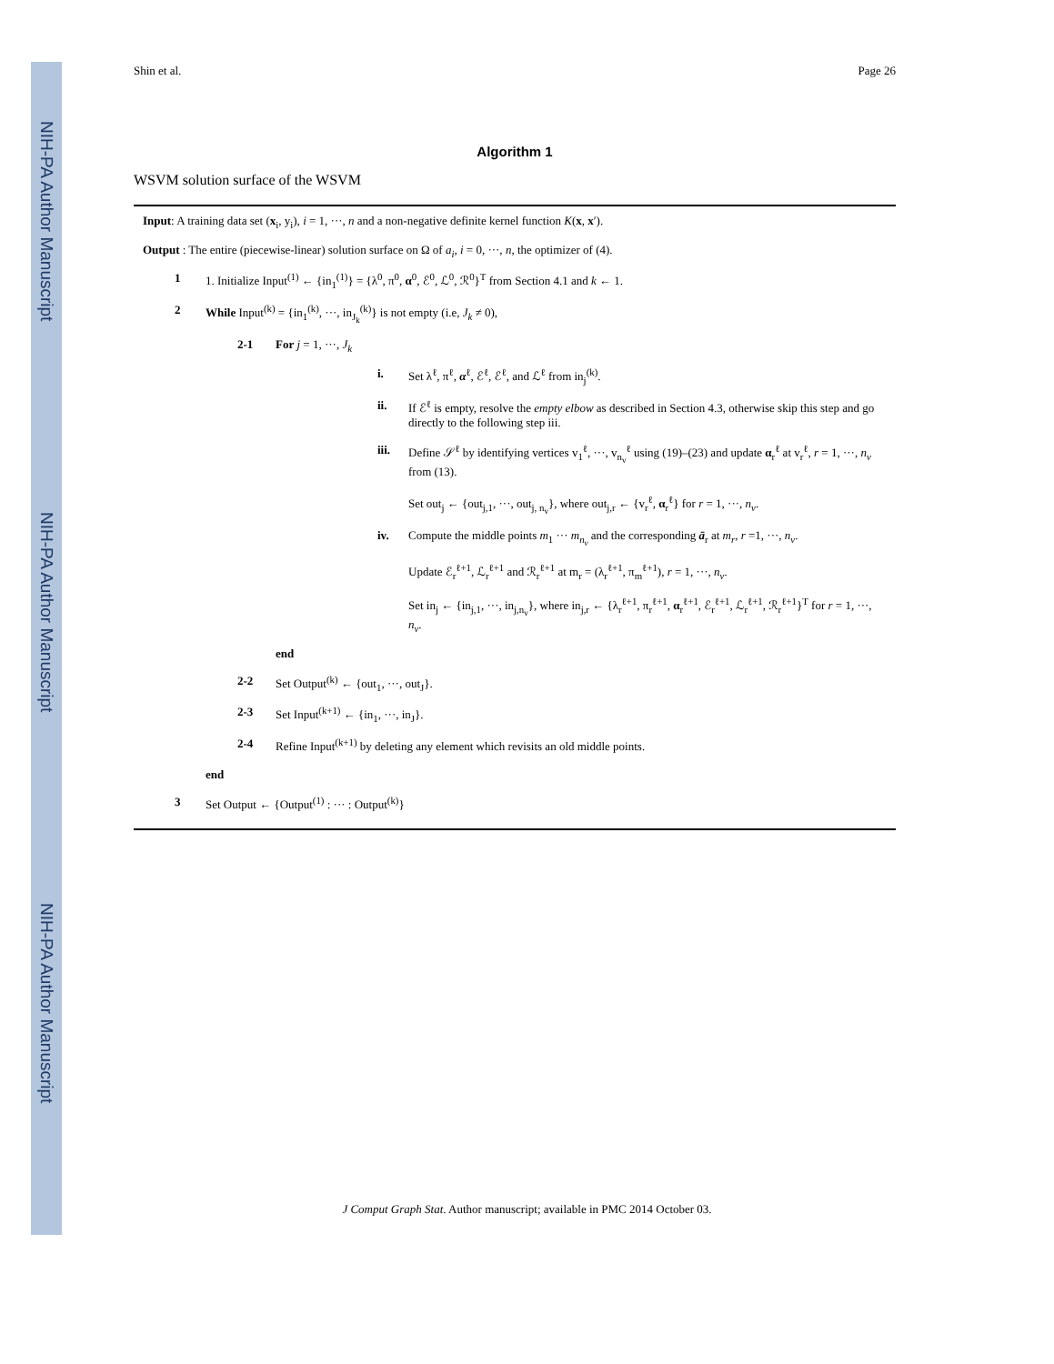NIH-PA Author Manuscript
NIH-PA Author Manuscript
NIH-PA Author Manuscript
Shin et al. Page 26
Algorithm 1
WSVM solution surface of the WSVM
Input: A training data set (x<sub>i</sub>, y<sub>i</sub>), i = 1, ···, n and a non-negative definite kernel function K(x, x′).
Output : The entire (piecewise-linear) solution surface on Ω of a<sub>i</sub>, i = 0, ···, n, the optimizer of (4).
1 1. Initialize Input<sup>(1)</sup> ← {in<sub>1</sub><sup>(1)</sup>} = {λ<sup>0</sup>, π<sup>0</sup>, α<sup>0</sup>, ℰ<sup>0</sup>, ℒ<sup>0</sup>, ℛ<sup>0</sup>}<sup>T</sup> from Section 4.1 and k ← 1.
2 While Input<sup>(k)</sup> = {in<sub>1</sub><sup>(k)</sup>, ···, in<sub>J<sub>k</sub></sub><sup>(k)</sup>} is not empty (i.e, J<sub>k</sub> ≠ 0),
2-1 For j = 1, ···, J<sub>k</sub>
i. Set λ<sup>ℓ</sup>, π<sup>ℓ</sup>, α<sup>ℓ</sup>, ℰ<sup>ℓ</sup>, ℰ<sup>ℓ</sup>, and ℒ<sup>ℓ</sup> from in<sub>j</sub><sup>(k)</sup>.
ii. If ℰ<sup>ℓ</sup> is empty, resolve the empty elbow as described in Section 4.3, otherwise skip this step and go directly to the following step iii.
iii. Define 𝒮<sup>ℓ</sup> by identifying vertices v<sub>1</sub><sup>ℓ</sup>, ···, v<sub>n<sub>v</sub></sub><sup>ℓ</sup> using (19)–(23) and update α<sub>r</sub><sup>ℓ</sup> at v<sub>r</sub><sup>ℓ</sup>, r = 1, ···, n<sub>v</sub> from (13).
Set out<sub>j</sub> ← {out<sub>j,1</sub>, ···, out<sub>j, n<sub>v</sub></sub>}, where out<sub>j,r</sub> ← {v<sub>r</sub><sup>ℓ</sup>, α<sub>r</sub><sup>ℓ</sup>} for r = 1, ···, n<sub>v</sub>.
iv. Compute the middle points m<sub>1</sub> ··· m<sub>n<sub>v</sub></sub> and the corresponding ā<sub>r</sub> at m<sub>r</sub>, r =1, ···, n<sub>v</sub>.
Update ℰ<sub>r</sub><sup>ℓ+1</sup>, ℒ<sub>r</sub><sup>ℓ+1</sup> and ℛ<sub>r</sub><sup>ℓ+1</sup> at m<sub>r</sub> = (λ<sub>r</sub><sup>ℓ+1</sup>, π<sub>m</sub><sup>ℓ+1</sup>), r = 1, ···, n<sub>v</sub>.
Set in<sub>j</sub> ← {in<sub>j,1</sub>, ···, in<sub>j,n<sub>v</sub></sub>}, where in<sub>j,r</sub> ← {λ<sub>r</sub><sup>ℓ+1</sup>, π<sub>r</sub><sup>ℓ+1</sup>, α<sub>r</sub><sup>ℓ+1</sup>, ℰ<sub>r</sub><sup>ℓ+1</sup>, ℒ<sub>r</sub><sup>ℓ+1</sup>, ℛ<sub>r</sub><sup>ℓ+1</sup>}<sup>T</sup> for r = 1, ···, n<sub>v</sub>.
end
2-2 Set Output<sup>(k)</sup> ← {out<sub>1</sub>, ···, out<sub>J</sub>}.
2-3 Set Input<sup>(k+1)</sup> ← {in<sub>1</sub>, ···, in<sub>J</sub>}.
2-4 Refine Input<sup>(k+1)</sup> by deleting any element which revisits an old middle points.
end
3 Set Output ← {Output<sup>(1)</sup> : ··· : Output<sup>(k)</sup>}
J Comput Graph Stat. Author manuscript; available in PMC 2014 October 03.